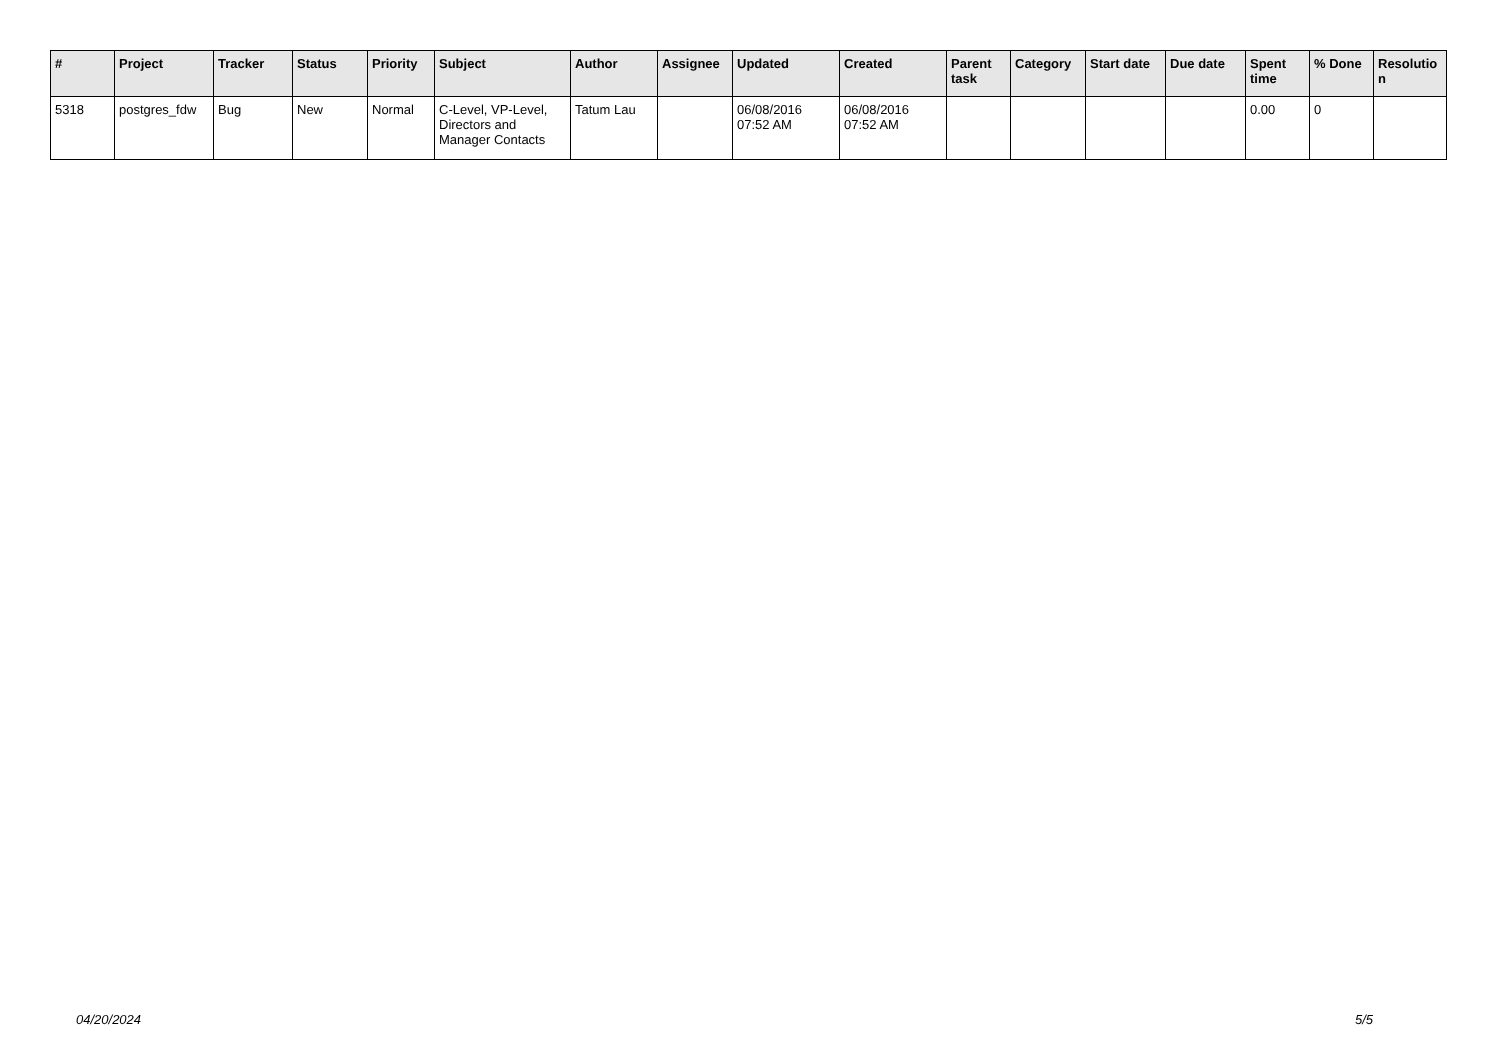| # | Project | Tracker | Status | Priority | Subject | Author | Assignee | Updated | Created | Parent task | Category | Start date | Due date | Spent time | % Done | Resolutio n |
| --- | --- | --- | --- | --- | --- | --- | --- | --- | --- | --- | --- | --- | --- | --- | --- | --- |
| 5318 | postgres_fdw | Bug | New | Normal | C-Level, VP-Level, Directors and Manager Contacts | Tatum Lau | | 06/08/2016 07:52 AM | 06/08/2016 07:52 AM | | | | | 0.00 | 0 | |
04/20/2024 5/5